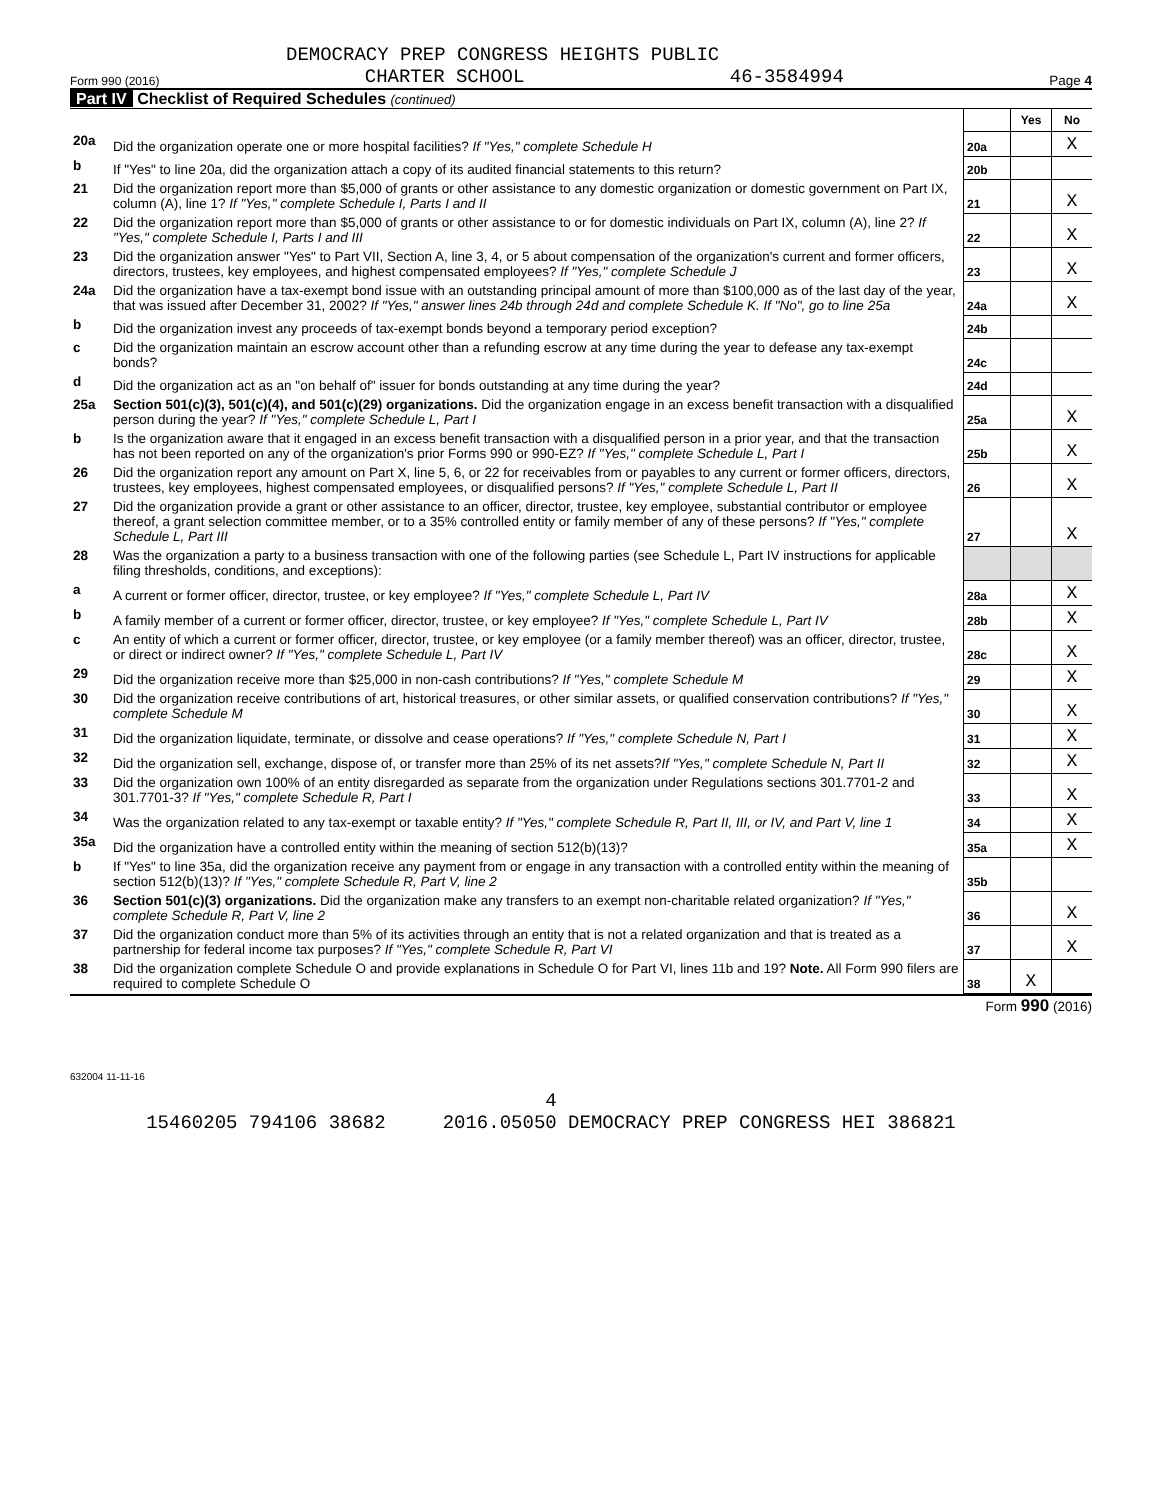DEMOCRACY PREP CONGRESS HEIGHTS PUBLIC
Form 990 (2016) CHARTER SCHOOL 46-3584994 Page 4
Part IV Checklist of Required Schedules (continued)
| | | | Yes | No |
| 20a | Did the organization operate one or more hospital facilities? If "Yes," complete Schedule H | 20a | | X |
| b | If "Yes" to line 20a, did the organization attach a copy of its audited financial statements to this return? | 20b | | |
| 21 | Did the organization report more than $5,000 of grants or other assistance to any domestic organization or domestic government on Part IX, column (A), line 1? If "Yes," complete Schedule I, Parts I and II | 21 | | X |
| 22 | Did the organization report more than $5,000 of grants or other assistance to or for domestic individuals on Part IX, column (A), line 2? If "Yes," complete Schedule I, Parts I and III | 22 | | X |
| 23 | Did the organization answer "Yes" to Part VII, Section A, line 3, 4, or 5 about compensation of the organization's current and former officers, directors, trustees, key employees, and highest compensated employees? If "Yes," complete Schedule J | 23 | | X |
| 24a | Did the organization have a tax-exempt bond issue with an outstanding principal amount of more than $100,000 as of the last day of the year, that was issued after December 31, 2002? If "Yes," answer lines 24b through 24d and complete Schedule K. If "No", go to line 25a | 24a | | X |
| b | Did the organization invest any proceeds of tax-exempt bonds beyond a temporary period exception? | 24b | | |
| c | Did the organization maintain an escrow account other than a refunding escrow at any time during the year to defease any tax-exempt bonds? | 24c | | |
| d | Did the organization act as an "on behalf of" issuer for bonds outstanding at any time during the year? | 24d | | |
| 25a | Section 501(c)(3), 501(c)(4), and 501(c)(29) organizations. Did the organization engage in an excess benefit transaction with a disqualified person during the year? If "Yes," complete Schedule L, Part I | 25a | | X |
| b | Is the organization aware that it engaged in an excess benefit transaction with a disqualified person in a prior year, and that the transaction has not been reported on any of the organization's prior Forms 990 or 990-EZ? If "Yes," complete Schedule L, Part I | 25b | | X |
| 26 | Did the organization report any amount on Part X, line 5, 6, or 22 for receivables from or payables to any current or former officers, directors, trustees, key employees, highest compensated employees, or disqualified persons? If "Yes," complete Schedule L, Part II | 26 | | X |
| 27 | Did the organization provide a grant or other assistance to an officer, director, trustee, key employee, substantial contributor or employee thereof, a grant selection committee member, or to a 35% controlled entity or family member of any of these persons? If "Yes," complete Schedule L, Part III | 27 | | X |
| 28 | Was the organization a party to a business transaction with one of the following parties (see Schedule L, Part IV instructions for applicable filing thresholds, conditions, and exceptions): | | | |
| a | A current or former officer, director, trustee, or key employee? If "Yes," complete Schedule L, Part IV | 28a | | X |
| b | A family member of a current or former officer, director, trustee, or key employee? If "Yes," complete Schedule L, Part IV | 28b | | X |
| c | An entity of which a current or former officer, director, trustee, or key employee (or a family member thereof) was an officer, director, trustee, or direct or indirect owner? If "Yes," complete Schedule L, Part IV | 28c | | X |
| 29 | Did the organization receive more than $25,000 in non-cash contributions? If "Yes," complete Schedule M | 29 | | X |
| 30 | Did the organization receive contributions of art, historical treasures, or other similar assets, or qualified conservation contributions? If "Yes," complete Schedule M | 30 | | X |
| 31 | Did the organization liquidate, terminate, or dissolve and cease operations? If "Yes," complete Schedule N, Part I | 31 | | X |
| 32 | Did the organization sell, exchange, dispose of, or transfer more than 25% of its net assets? If "Yes," complete Schedule N, Part II | 32 | | X |
| 33 | Did the organization own 100% of an entity disregarded as separate from the organization under Regulations sections 301.7701-2 and 301.7701-3? If "Yes," complete Schedule R, Part I | 33 | | X |
| 34 | Was the organization related to any tax-exempt or taxable entity? If "Yes," complete Schedule R, Part II, III, or IV, and Part V, line 1 | 34 | | X |
| 35a | Did the organization have a controlled entity within the meaning of section 512(b)(13)? | 35a | | X |
| b | If "Yes" to line 35a, did the organization receive any payment from or engage in any transaction with a controlled entity within the meaning of section 512(b)(13)? If "Yes," complete Schedule R, Part V, line 2 | 35b | | |
| 36 | Section 501(c)(3) organizations. Did the organization make any transfers to an exempt non-charitable related organization? If "Yes," complete Schedule R, Part V, line 2 | 36 | | X |
| 37 | Did the organization conduct more than 5% of its activities through an entity that is not a related organization and that is treated as a partnership for federal income tax purposes? If "Yes," complete Schedule R, Part VI | 37 | | X |
| 38 | Did the organization complete Schedule O and provide explanations in Schedule O for Part VI, lines 11b and 19? Note. All Form 990 filers are required to complete Schedule O | 38 | X | |
Form 990 (2016)
632004 11-11-16
4
15460205 794106 38682 2016.05050 DEMOCRACY PREP CONGRESS HEI 386821